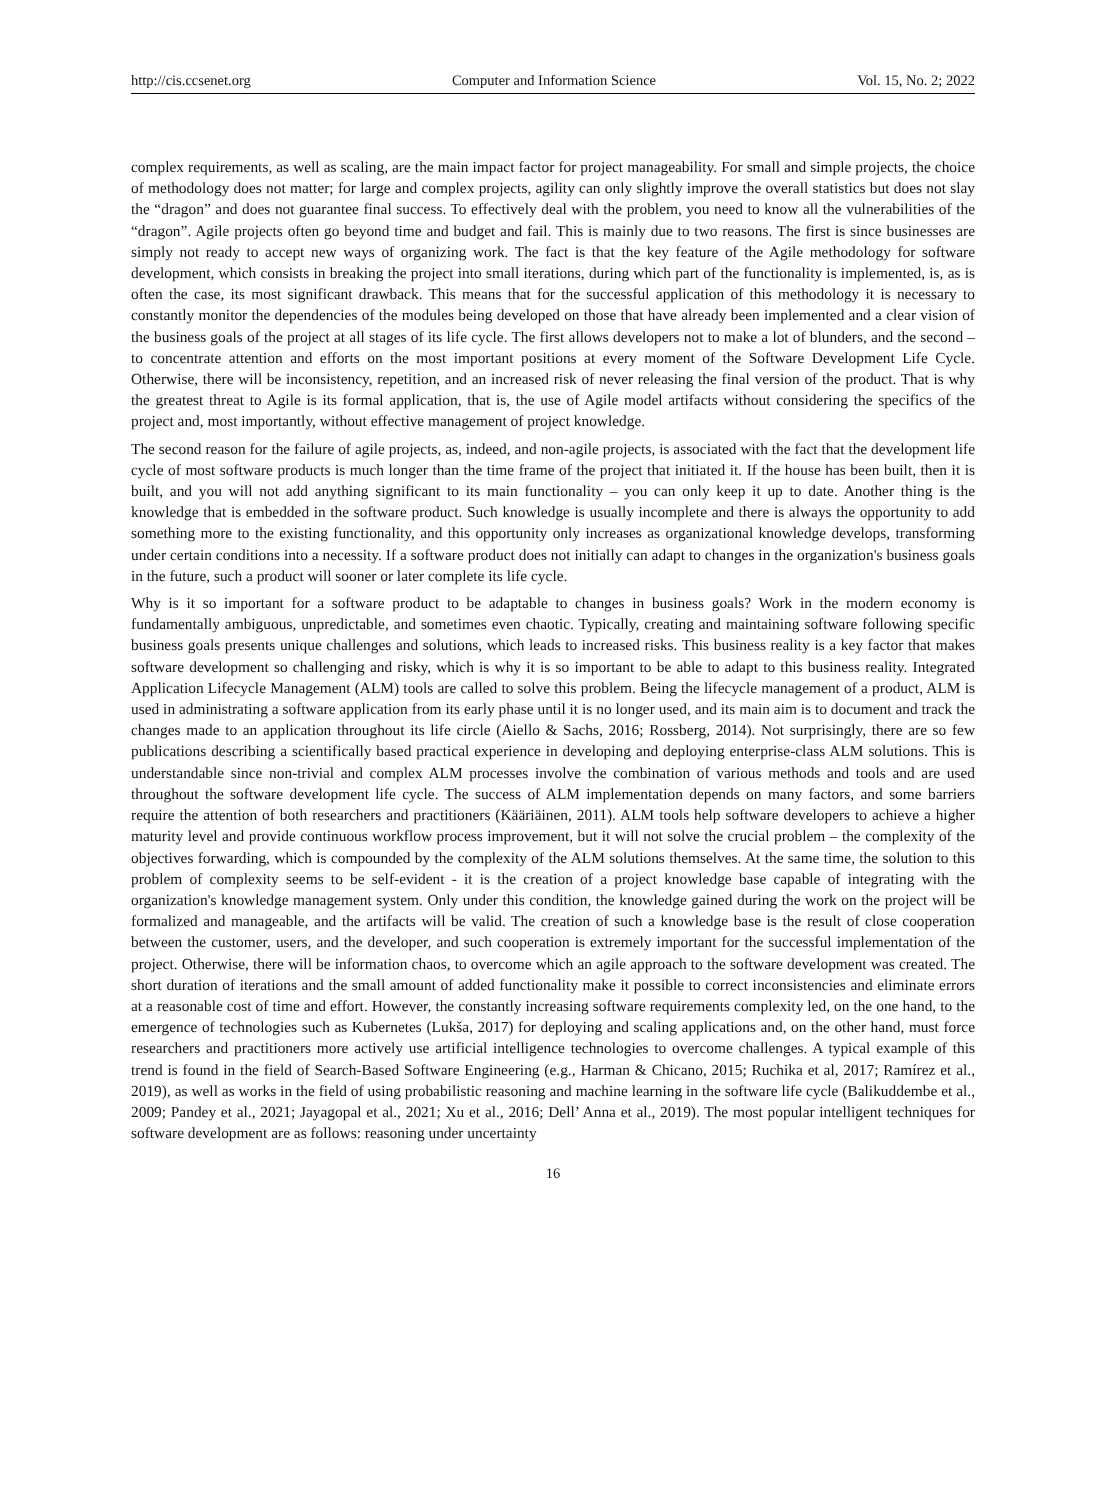http://cis.ccsenet.org Computer and Information Science Vol. 15, No. 2; 2022
complex requirements, as well as scaling, are the main impact factor for project manageability. For small and simple projects, the choice of methodology does not matter; for large and complex projects, agility can only slightly improve the overall statistics but does not slay the “dragon” and does not guarantee final success. To effectively deal with the problem, you need to know all the vulnerabilities of the “dragon”. Agile projects often go beyond time and budget and fail. This is mainly due to two reasons. The first is since businesses are simply not ready to accept new ways of organizing work. The fact is that the key feature of the Agile methodology for software development, which consists in breaking the project into small iterations, during which part of the functionality is implemented, is, as is often the case, its most significant drawback. This means that for the successful application of this methodology it is necessary to constantly monitor the dependencies of the modules being developed on those that have already been implemented and a clear vision of the business goals of the project at all stages of its life cycle. The first allows developers not to make a lot of blunders, and the second – to concentrate attention and efforts on the most important positions at every moment of the Software Development Life Cycle. Otherwise, there will be inconsistency, repetition, and an increased risk of never releasing the final version of the product. That is why the greatest threat to Agile is its formal application, that is, the use of Agile model artifacts without considering the specifics of the project and, most importantly, without effective management of project knowledge.
The second reason for the failure of agile projects, as, indeed, and non-agile projects, is associated with the fact that the development life cycle of most software products is much longer than the time frame of the project that initiated it. If the house has been built, then it is built, and you will not add anything significant to its main functionality – you can only keep it up to date. Another thing is the knowledge that is embedded in the software product. Such knowledge is usually incomplete and there is always the opportunity to add something more to the existing functionality, and this opportunity only increases as organizational knowledge develops, transforming under certain conditions into a necessity. If a software product does not initially can adapt to changes in the organization's business goals in the future, such a product will sooner or later complete its life cycle.
Why is it so important for a software product to be adaptable to changes in business goals? Work in the modern economy is fundamentally ambiguous, unpredictable, and sometimes even chaotic. Typically, creating and maintaining software following specific business goals presents unique challenges and solutions, which leads to increased risks. This business reality is a key factor that makes software development so challenging and risky, which is why it is so important to be able to adapt to this business reality. Integrated Application Lifecycle Management (ALM) tools are called to solve this problem. Being the lifecycle management of a product, ALM is used in administrating a software application from its early phase until it is no longer used, and its main aim is to document and track the changes made to an application throughout its life circle (Aiello & Sachs, 2016; Rossberg, 2014). Not surprisingly, there are so few publications describing a scientifically based practical experience in developing and deploying enterprise-class ALM solutions. This is understandable since non-trivial and complex ALM processes involve the combination of various methods and tools and are used throughout the software development life cycle. The success of ALM implementation depends on many factors, and some barriers require the attention of both researchers and practitioners (Kääriäinen, 2011). ALM tools help software developers to achieve a higher maturity level and provide continuous workflow process improvement, but it will not solve the crucial problem – the complexity of the objectives forwarding, which is compounded by the complexity of the ALM solutions themselves. At the same time, the solution to this problem of complexity seems to be self-evident - it is the creation of a project knowledge base capable of integrating with the organization's knowledge management system. Only under this condition, the knowledge gained during the work on the project will be formalized and manageable, and the artifacts will be valid. The creation of such a knowledge base is the result of close cooperation between the customer, users, and the developer, and such cooperation is extremely important for the successful implementation of the project. Otherwise, there will be information chaos, to overcome which an agile approach to the software development was created. The short duration of iterations and the small amount of added functionality make it possible to correct inconsistencies and eliminate errors at a reasonable cost of time and effort. However, the constantly increasing software requirements complexity led, on the one hand, to the emergence of technologies such as Kubernetes (Lukša, 2017) for deploying and scaling applications and, on the other hand, must force researchers and practitioners more actively use artificial intelligence technologies to overcome challenges. A typical example of this trend is found in the field of Search-Based Software Engineering (e.g., Harman & Chicano, 2015; Ruchika et al, 2017; Ramírez et al., 2019), as well as works in the field of using probabilistic reasoning and machine learning in the software life cycle (Balikuddembe et al., 2009; Pandey et al., 2021; Jayagopal et al., 2021; Xu et al., 2016; Dell’ Anna et al., 2019). The most popular intelligent techniques for software development are as follows: reasoning under uncertainty
16